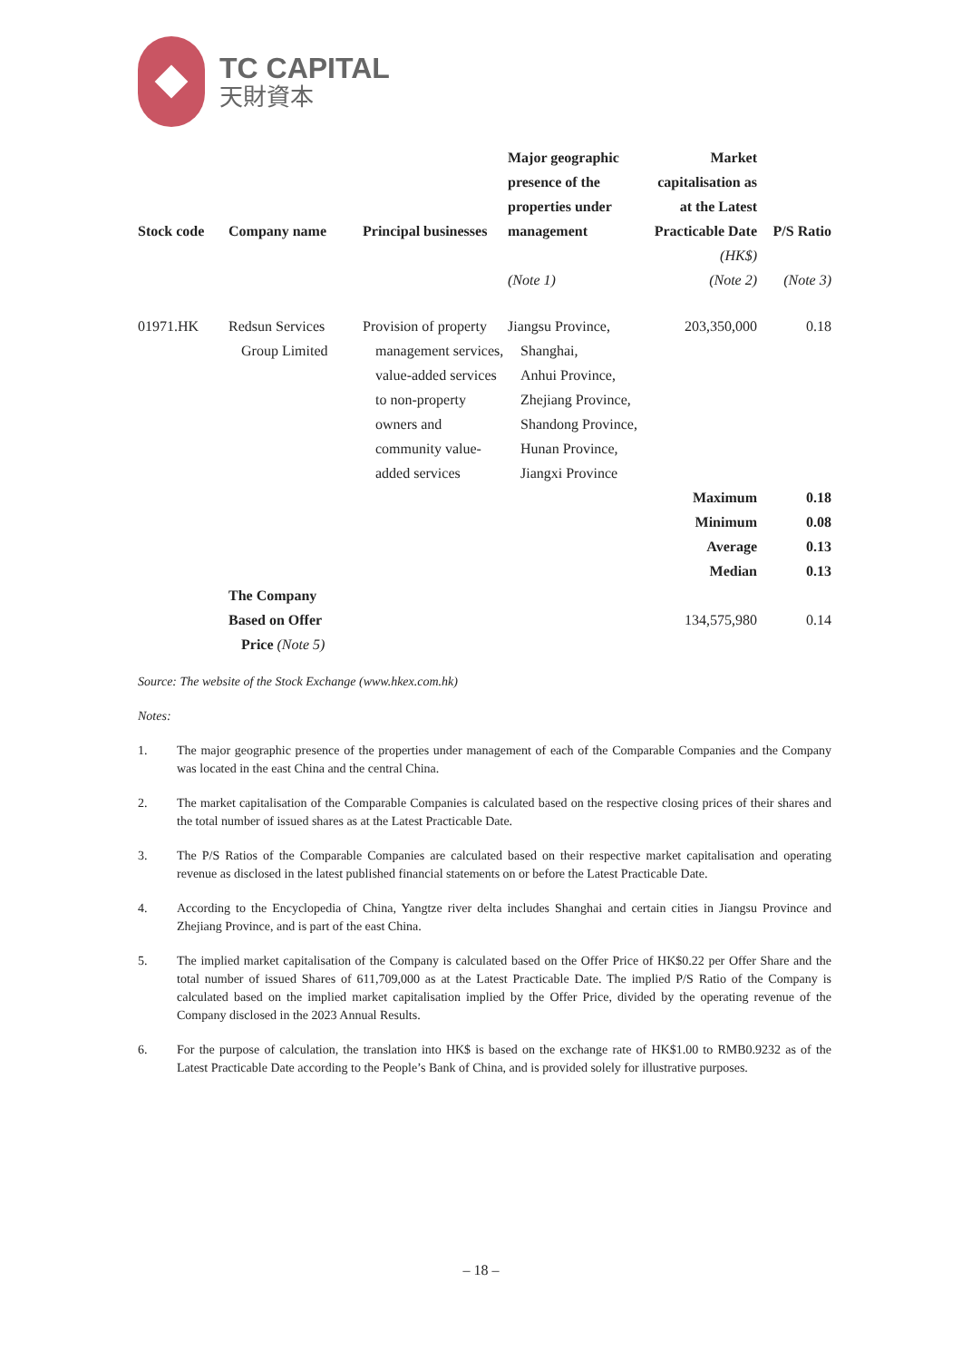TC CAPITAL
天財資本
| Stock code | Company name | Principal businesses | Major geographic presence of the properties under management | Market capitalisation as at the Latest Practicable Date | P/S Ratio |
| --- | --- | --- | --- | --- | --- |
| | | | | (HK$) | |
| | | | (Note 1) | (Note 2) | (Note 3) |
| 01971.HK | Redsun Services Group Limited | Provision of property management services, value-added services to non-property owners and community value-added services | Jiangsu Province, Shanghai, Anhui Province, Zhejiang Province, Shandong Province, Hunan Province, Jiangxi Province | 203,350,000 | 0.18 |
| | | | | Maximum | 0.18 |
| | | | | Minimum | 0.08 |
| | | | | Average | 0.13 |
| | | | | Median | 0.13 |
| | The Company Based on Offer Price (Note 5) | | | 134,575,980 | 0.14 |
Source: The website of the Stock Exchange (www.hkex.com.hk)
Notes:
1. The major geographic presence of the properties under management of each of the Comparable Companies and the Company was located in the east China and the central China.
2. The market capitalisation of the Comparable Companies is calculated based on the respective closing prices of their shares and the total number of issued shares as at the Latest Practicable Date.
3. The P/S Ratios of the Comparable Companies are calculated based on their respective market capitalisation and operating revenue as disclosed in the latest published financial statements on or before the Latest Practicable Date.
4. According to the Encyclopedia of China, Yangtze river delta includes Shanghai and certain cities in Jiangsu Province and Zhejiang Province, and is part of the east China.
5. The implied market capitalisation of the Company is calculated based on the Offer Price of HK$0.22 per Offer Share and the total number of issued Shares of 611,709,000 as at the Latest Practicable Date. The implied P/S Ratio of the Company is calculated based on the implied market capitalisation implied by the Offer Price, divided by the operating revenue of the Company disclosed in the 2023 Annual Results.
6. For the purpose of calculation, the translation into HK$ is based on the exchange rate of HK$1.00 to RMB0.9232 as of the Latest Practicable Date according to the People’s Bank of China, and is provided solely for illustrative purposes.
– 18 –